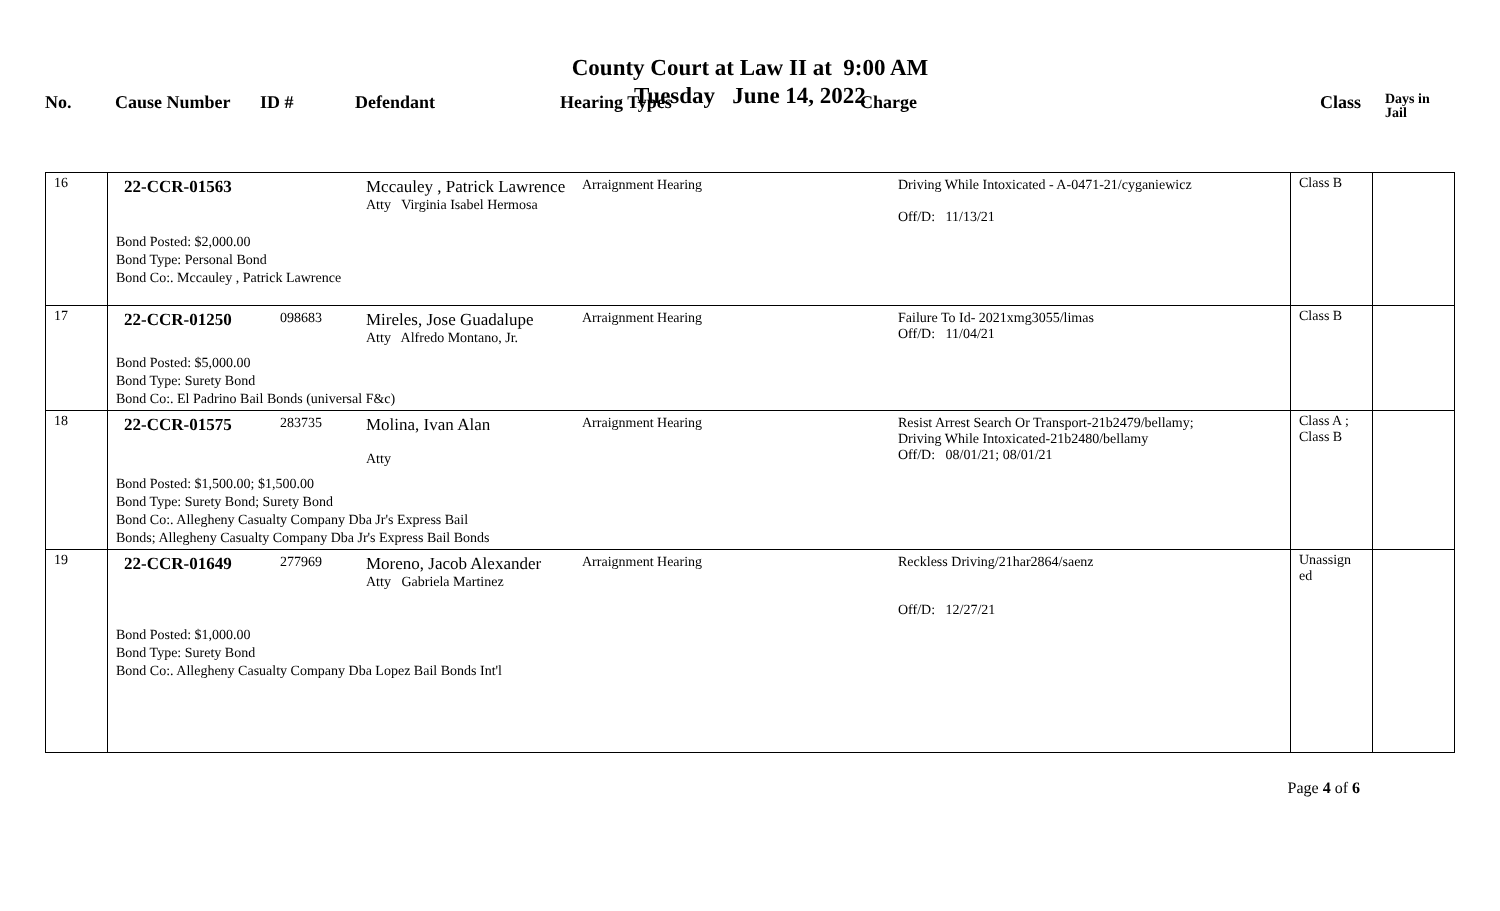County Court at Law II at 9:00 AM
Tuesday June 14, 2022
No.
Cause Number
ID #
Defendant
Hearing Types
Charge
Class
Days in
Jail
| 16 | / 22-CCR-01563 / / Mccauley , Patrick Lawrence Atty Virginia Isabel Hermosa / Arraignment Hearing / Driving While Intoxicated - A-0471-21/cyganiewicz Off/D: 11/13/21 / Bond Posted: $2,000.00 Bond Type: Personal Bond Bond Co:. Mccauley , Patrick Lawrence | Class B | |
| 17 | / 22-CCR-01250 / 098683 / Mireles, Jose Guadalupe Atty Alfredo Montano, Jr. / Arraignment Hearing / Failure To Id- 2021xmg3055/limas Off/D: 11/04/21 / Bond Posted: $5,000.00 Bond Type: Surety Bond Bond Co:. El Padrino Bail Bonds (universal F&c) | Class B | |
| 18 | / 22-CCR-01575 / 283735 / Molina, Ivan Alan Atty / Arraignment Hearing / Resist Arrest Search Or Transport-21b2479/bellamy; Driving While Intoxicated-21b2480/bellamy Off/D: 08/01/21; 08/01/21 / Bond Posted: $1,500.00; $1,500.00 Bond Type: Surety Bond; Surety Bond Bond Co:. Allegheny Casualty Company Dba Jr's Express Bail Bonds; Allegheny Casualty Company Dba Jr's Express Bail Bonds | Class A ; Class B | |
| 19 | / 22-CCR-01649 / 277969 / Moreno, Jacob Alexander Atty Gabriela Martinez / Arraignment Hearing / Reckless Driving/21har2864/saenz Off/D: 12/27/21 / Bond Posted: $1,000.00 Bond Type: Surety Bond Bond Co:. Allegheny Casualty Company Dba Lopez Bail Bonds Int'l | Unassign ed | |
Page 4 of 6